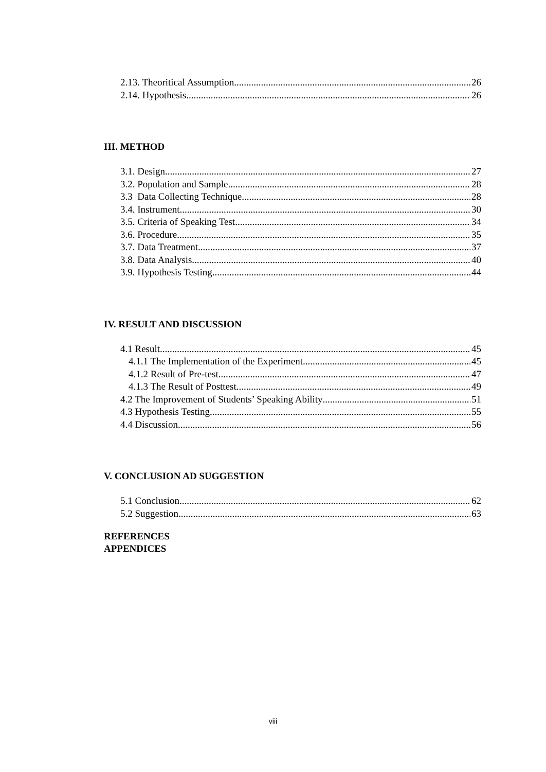2.13. Theoritical Assumption 26
2.14. Hypothesis 26
III. METHOD
3.1. Design 27
3.2. Population and Sample 28
3.3 Data Collecting Technique 28
3.4. Instrument 30
3.5. Criteria of Speaking Test 34
3.6. Procedure 35
3.7. Data Treatment 37
3.8. Data Analysis 40
3.9. Hypothesis Testing 44
IV. RESULT AND DISCUSSION
4.1 Result 45
4.1.1 The Implementation of the Experiment 45
4.1.2 Result of Pre-test 47
4.1.3 The Result of Posttest 49
4.2 The Improvement of Students’ Speaking Ability 51
4.3 Hypothesis Testing 55
4.4 Discussion 56
V. CONCLUSION AD SUGGESTION
5.1 Conclusion 62
5.2 Suggestion 63
REFERENCES
APPENDICES
viii